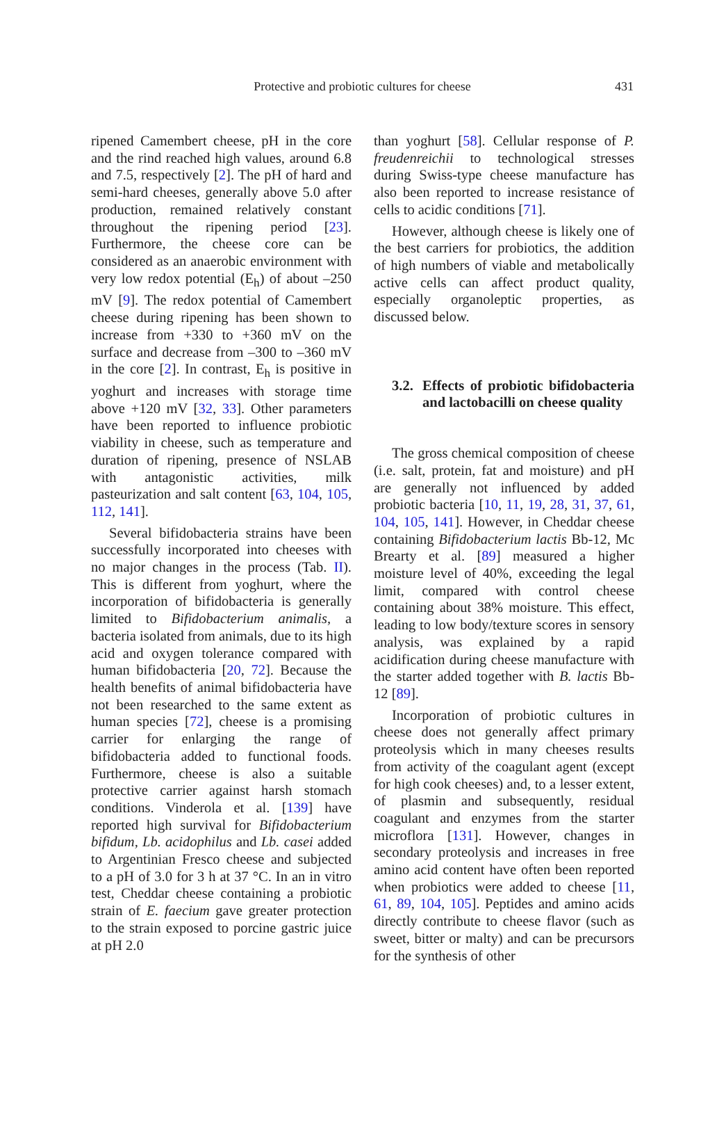Protective and probiotic cultures for cheese 431
ripened Camembert cheese, pH in the core and the rind reached high values, around 6.8 and 7.5, respectively [2]. The pH of hard and semi-hard cheeses, generally above 5.0 after production, remained relatively constant throughout the ripening period [23]. Furthermore, the cheese core can be considered as an anaerobic environment with very low redox potential (E<sub>h</sub>) of about –250 mV [9]. The redox potential of Camembert cheese during ripening has been shown to increase from +330 to +360 mV on the surface and decrease from –300 to –360 mV in the core [2]. In contrast, E<sub>h</sub> is positive in yoghurt and increases with storage time above +120 mV [32, 33]. Other parameters have been reported to influence probiotic viability in cheese, such as temperature and duration of ripening, presence of NSLAB with antagonistic activities, milk pasteurization and salt content [63, 104, 105, 112, 141].
Several bifidobacteria strains have been successfully incorporated into cheeses with no major changes in the process (Tab. II). This is different from yoghurt, where the incorporation of bifidobacteria is generally limited to Bifidobacterium animalis, a bacteria isolated from animals, due to its high acid and oxygen tolerance compared with human bifidobacteria [20, 72]. Because the health benefits of animal bifidobacteria have not been researched to the same extent as human species [72], cheese is a promising carrier for enlarging the range of bifidobacteria added to functional foods. Furthermore, cheese is also a suitable protective carrier against harsh stomach conditions. Vinderola et al. [139] have reported high survival for Bifidobacterium bifidum, Lb. acidophilus and Lb. casei added to Argentinian Fresco cheese and subjected to a pH of 3.0 for 3 h at 37 °C. In an in vitro test, Cheddar cheese containing a probiotic strain of E. faecium gave greater protection to the strain exposed to porcine gastric juice at pH 2.0
than yoghurt [58]. Cellular response of P. freudenreichii to technological stresses during Swiss-type cheese manufacture has also been reported to increase resistance of cells to acidic conditions [71].
However, although cheese is likely one of the best carriers for probiotics, the addition of high numbers of viable and metabolically active cells can affect product quality, especially organoleptic properties, as discussed below.
3.2. Effects of probiotic bifidobacteria and lactobacilli on cheese quality
The gross chemical composition of cheese (i.e. salt, protein, fat and moisture) and pH are generally not influenced by added probiotic bacteria [10, 11, 19, 28, 31, 37, 61, 104, 105, 141]. However, in Cheddar cheese containing Bifidobacterium lactis Bb-12, Mc Brearty et al. [89] measured a higher moisture level of 40%, exceeding the legal limit, compared with control cheese containing about 38% moisture. This effect, leading to low body/texture scores in sensory analysis, was explained by a rapid acidification during cheese manufacture with the starter added together with B. lactis Bb-12 [89].
Incorporation of probiotic cultures in cheese does not generally affect primary proteolysis which in many cheeses results from activity of the coagulant agent (except for high cook cheeses) and, to a lesser extent, of plasmin and subsequently, residual coagulant and enzymes from the starter microflora [131]. However, changes in secondary proteolysis and increases in free amino acid content have often been reported when probiotics were added to cheese [11, 61, 89, 104, 105]. Peptides and amino acids directly contribute to cheese flavor (such as sweet, bitter or malty) and can be precursors for the synthesis of other